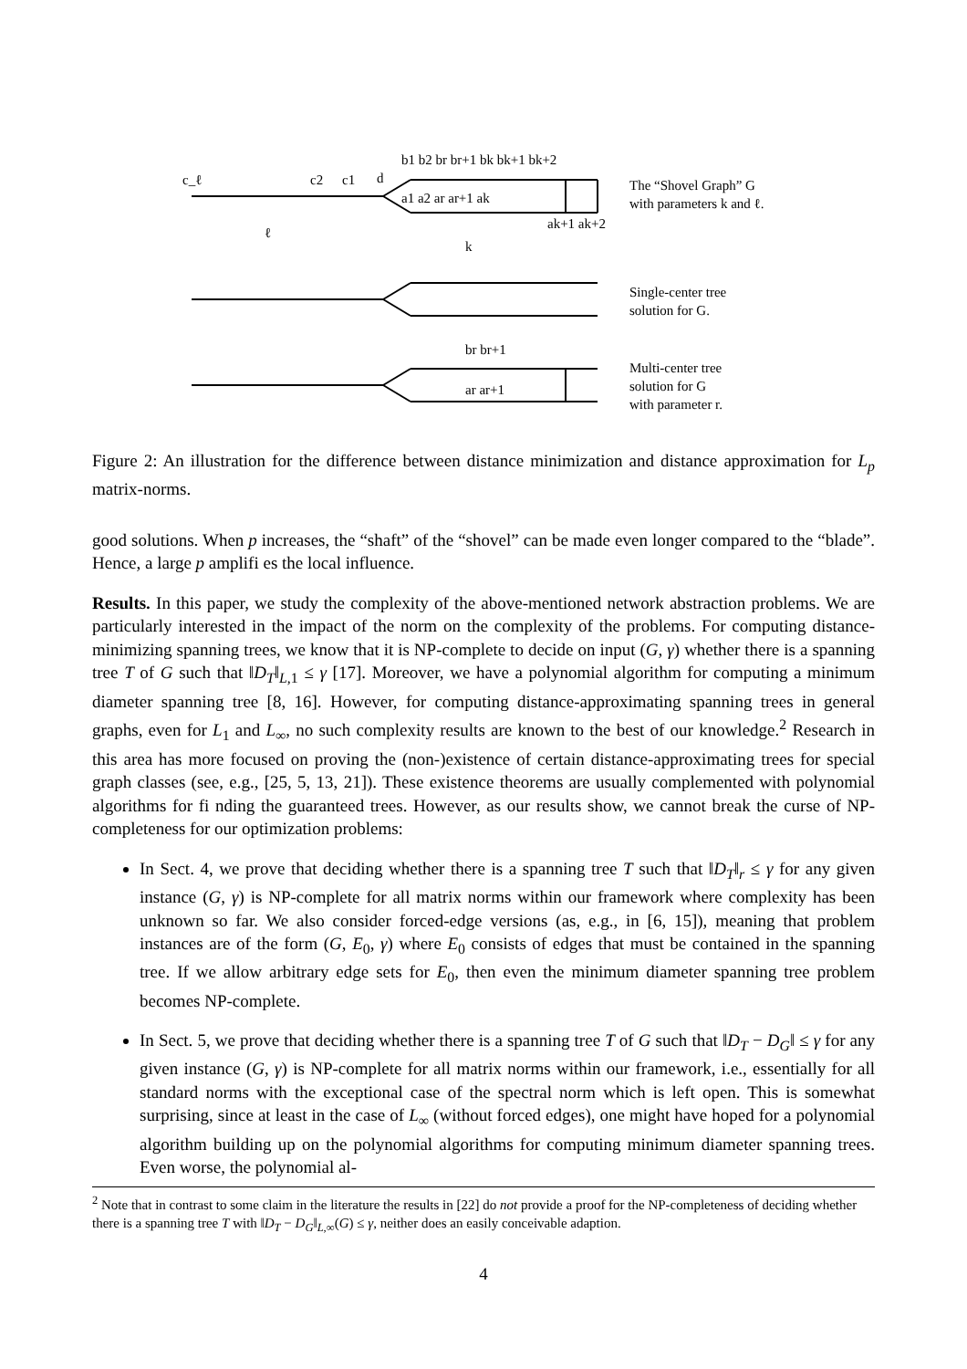c_ℓ
c2
c1
d
b1 b2 br br+1 bk bk+1 bk+2
a1 a2 ar ar+1 ak
ak+1 ak+2
ℓ
k
br br+1
ar ar+1
The “Shovel Graph” G
with parameters k and ℓ.
Single-center tree
solution for G.
Multi-center tree
solution for G
with parameter r.
Figure 2: An illustration for the difference between distance minimization and distance approximation for L<sub>p</sub> matrix-norms.
good solutions. When p increases, the “shaft” of the “shovel” can be made even longer compared to the “blade”. Hence, a large p amplifi es the local influence.
Results. In this paper, we study the complexity of the above-mentioned network abstraction problems. We are particularly interested in the impact of the norm on the complexity of the problems. For computing distance-minimizing spanning trees, we know that it is NP-complete to decide on input (G, γ) whether there is a spanning tree T of G such that ‖D<sub>T</sub>‖<sub>L,1</sub> ≤ γ [17]. Moreover, we have a polynomial algorithm for computing a minimum diameter spanning tree [8, 16]. However, for computing distance-approximating spanning trees in general graphs, even for L<sub>1</sub> and L<sub>∞</sub>, no such complexity results are known to the best of our knowledge.<sup>2</sup> Research in this area has more focused on proving the (non-)existence of certain distance-approximating trees for special graph classes (see, e.g., [25, 5, 13, 21]). These existence theorems are usually complemented with polynomial algorithms for fi nding the guaranteed trees. However, as our results show, we cannot break the curse of NP-completeness for our optimization problems:
In Sect. 4, we prove that deciding whether there is a spanning tree T such that ‖D<sub>T</sub>‖<sub>r</sub> ≤ γ for any given instance (G, γ) is NP-complete for all matrix norms within our framework where complexity has been unknown so far. We also consider forced-edge versions (as, e.g., in [6, 15]), meaning that problem instances are of the form (G, E<sub>0</sub>, γ) where E<sub>0</sub> consists of edges that must be contained in the spanning tree. If we allow arbitrary edge sets for E<sub>0</sub>, then even the minimum diameter spanning tree problem becomes NP-complete.
In Sect. 5, we prove that deciding whether there is a spanning tree T of G such that ‖D<sub>T</sub> − D<sub>G</sub>‖ ≤ γ for any given instance (G, γ) is NP-complete for all matrix norms within our framework, i.e., essentially for all standard norms with the exceptional case of the spectral norm which is left open. This is somewhat surprising, since at least in the case of L<sub>∞</sub> (without forced edges), one might have hoped for a polynomial algorithm building up on the polynomial algorithms for computing minimum diameter spanning trees. Even worse, the polynomial al-
<sup>2</sup> Note that in contrast to some claim in the literature the results in [22] do not provide a proof for the NP-completeness of deciding whether there is a spanning tree T with ‖D<sub>T</sub> − D<sub>G</sub>‖<sub>L,∞</sub>(G) ≤ γ, neither does an easily conceivable adaption.
4